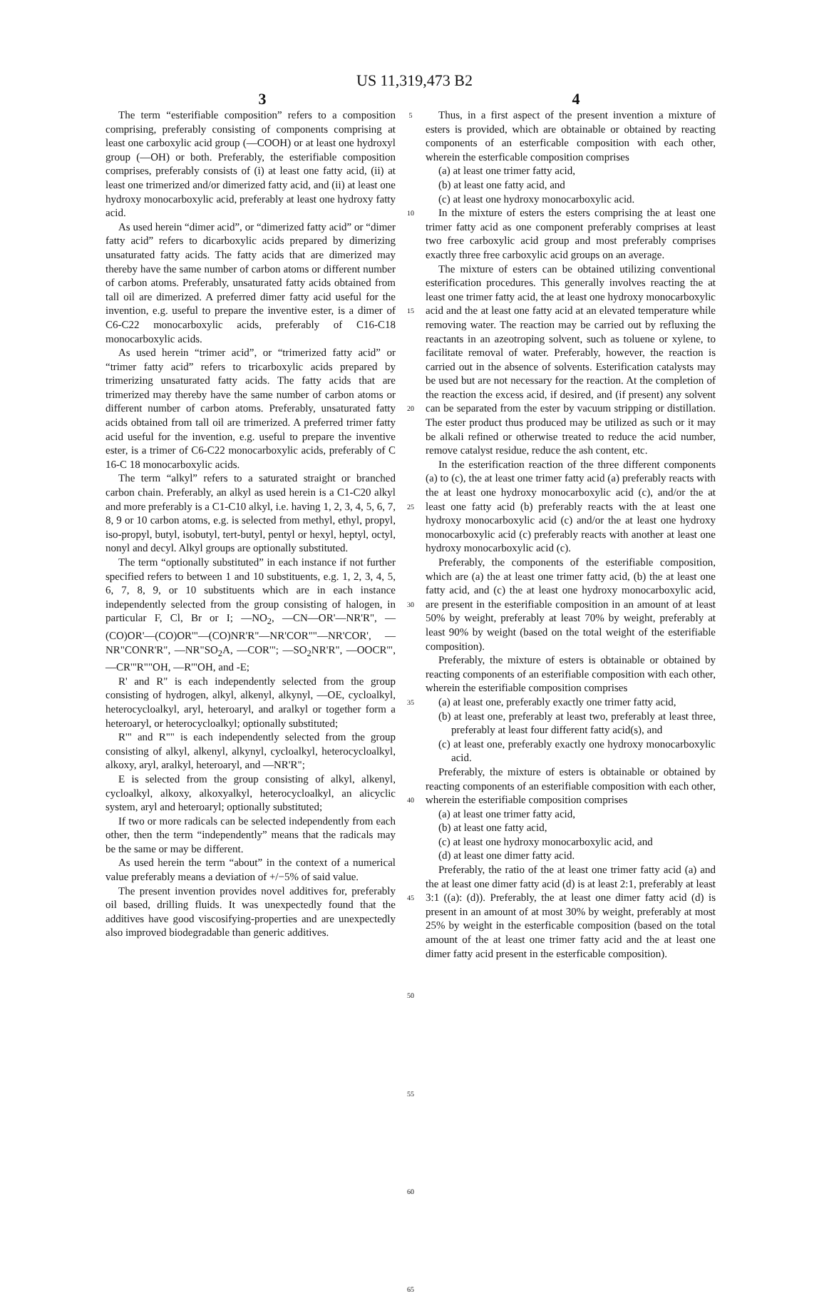US 11,319,473 B2
3 4
The term “esterifiable composition” refers to a composition comprising, preferably consisting of components comprising at least one carboxylic acid group (—COOH) or at least one hydroxyl group (—OH) or both. Preferably, the esterifiable composition comprises, preferably consists of (i) at least one fatty acid, (ii) at least one trimerized and/or dimerized fatty acid, and (ii) at least one hydroxy monocarboxylic acid, preferably at least one hydroxy fatty acid.
As used herein “dimer acid”, or “dimerized fatty acid” or “dimer fatty acid” refers to dicarboxylic acids prepared by dimerizing unsaturated fatty acids. The fatty acids that are dimerized may thereby have the same number of carbon atoms or different number of carbon atoms. Preferably, unsaturated fatty acids obtained from tall oil are dimerized. A preferred dimer fatty acid useful for the invention, e.g. useful to prepare the inventive ester, is a dimer of C6-C22 monocarboxylic acids, preferably of C16-C18 monocarboxylic acids.
As used herein “trimer acid”, or “trimerized fatty acid” or “trimer fatty acid” refers to tricarboxylic acids prepared by trimerizing unsaturated fatty acids. The fatty acids that are trimerized may thereby have the same number of carbon atoms or different number of carbon atoms. Preferably, unsaturated fatty acids obtained from tall oil are trimerized. A preferred trimer fatty acid useful for the invention, e.g. useful to prepare the inventive ester, is a trimer of C6-C22 monocarboxylic acids, preferably of C 16-C 18 monocarboxylic acids.
The term “alkyl” refers to a saturated straight or branched carbon chain. Preferably, an alkyl as used herein is a C1-C20 alkyl and more preferably is a C1-C10 alkyl, i.e. having 1, 2, 3, 4, 5, 6, 7, 8, 9 or 10 carbon atoms, e.g. is selected from methyl, ethyl, propyl, iso-propyl, butyl, isobutyl, tert-butyl, pentyl or hexyl, heptyl, octyl, nonyl and decyl. Alkyl groups are optionally substituted.
The term “optionally substituted” in each instance if not further specified refers to between 1 and 10 substituents, e.g. 1, 2, 3, 4, 5, 6, 7, 8, 9, or 10 substituents which are in each instance independently selected from the group consisting of halogen, in particular F, Cl, Br or I; —NO<sub>2</sub>, —CN—OR'—NR'R", —(CO)OR'—(CO)OR'"—(CO)NR'R"—NR'COR""—NR'COR', —NR"CONR'R", —NR"SO<sub>2</sub>A, —COR'"; —SO<sub>2</sub>NR'R", —OOCR'", —CR'"R""OH, —R'"OH, and -E;
R' and R" is each independently selected from the group consisting of hydrogen, alkyl, alkenyl, alkynyl, —OE, cycloalkyl, heterocycloalkyl, aryl, heteroaryl, and aralkyl or together form a heteroaryl, or heterocycloalkyl; optionally substituted;
R'" and R"" is each independently selected from the group consisting of alkyl, alkenyl, alkynyl, cycloalkyl, heterocycloalkyl, alkoxy, aryl, aralkyl, heteroaryl, and —NR'R";
E is selected from the group consisting of alkyl, alkenyl, cycloalkyl, alkoxy, alkoxyalkyl, heterocycloalkyl, an alicyclic system, aryl and heteroaryl; optionally substituted;
If two or more radicals can be selected independently from each other, then the term “independently” means that the radicals may be the same or may be different.
As used herein the term “about” in the context of a numerical value preferably means a deviation of +/−5% of said value.
The present invention provides novel additives for, preferably oil based, drilling fluids. It was unexpectedly found that the additives have good viscosifying-properties and are unexpectedly also improved biodegradable than generic additives.
5
10
15
20
25
30
35
40
45
50
55
60
65
Thus, in a first aspect of the present invention a mixture of esters is provided, which are obtainable or obtained by reacting components of an esterficable composition with each other, wherein the esterficable composition comprises
(a) at least one trimer fatty acid,
(b) at least one fatty acid, and
(c) at least one hydroxy monocarboxylic acid.
In the mixture of esters the esters comprising the at least one trimer fatty acid as one component preferably comprises at least two free carboxylic acid group and most preferably comprises exactly three free carboxylic acid groups on an average.
The mixture of esters can be obtained utilizing conventional esterification procedures. This generally involves reacting the at least one trimer fatty acid, the at least one hydroxy monocarboxylic acid and the at least one fatty acid at an elevated temperature while removing water. The reaction may be carried out by refluxing the reactants in an azeotroping solvent, such as toluene or xylene, to facilitate removal of water. Preferably, however, the reaction is carried out in the absence of solvents. Esterification catalysts may be used but are not necessary for the reaction. At the completion of the reaction the excess acid, if desired, and (if present) any solvent can be separated from the ester by vacuum stripping or distillation. The ester product thus produced may be utilized as such or it may be alkali refined or otherwise treated to reduce the acid number, remove catalyst residue, reduce the ash content, etc.
In the esterification reaction of the three different components (a) to (c), the at least one trimer fatty acid (a) preferably reacts with the at least one hydroxy monocarboxylic acid (c), and/or the at least one fatty acid (b) preferably reacts with the at least one hydroxy monocarboxylic acid (c) and/or the at least one hydroxy monocarboxylic acid (c) preferably reacts with another at least one hydroxy monocarboxylic acid (c).
Preferably, the components of the esterifiable composition, which are (a) the at least one trimer fatty acid, (b) the at least one fatty acid, and (c) the at least one hydroxy monocarboxylic acid, are present in the esterifiable composition in an amount of at least 50% by weight, preferably at least 70% by weight, preferably at least 90% by weight (based on the total weight of the esterifiable composition).
Preferably, the mixture of esters is obtainable or obtained by reacting components of an esterifiable composition with each other, wherein the esterifiable composition comprises
(a) at least one, preferably exactly one trimer fatty acid,
(b) at least one, preferably at least two, preferably at least three, preferably at least four different fatty acid(s), and
(c) at least one, preferably exactly one hydroxy monocarboxylic acid.
Preferably, the mixture of esters is obtainable or obtained by reacting components of an esterifiable composition with each other, wherein the esterifiable composition comprises
(a) at least one trimer fatty acid,
(b) at least one fatty acid,
(c) at least one hydroxy monocarboxylic acid, and
(d) at least one dimer fatty acid.
Preferably, the ratio of the at least one trimer fatty acid (a) and the at least one dimer fatty acid (d) is at least 2:1, preferably at least 3:1 ((a): (d)). Preferably, the at least one dimer fatty acid (d) is present in an amount of at most 30% by weight, preferably at most 25% by weight in the esterficable composition (based on the total amount of the at least one trimer fatty acid and the at least one dimer fatty acid present in the esterficable composition).